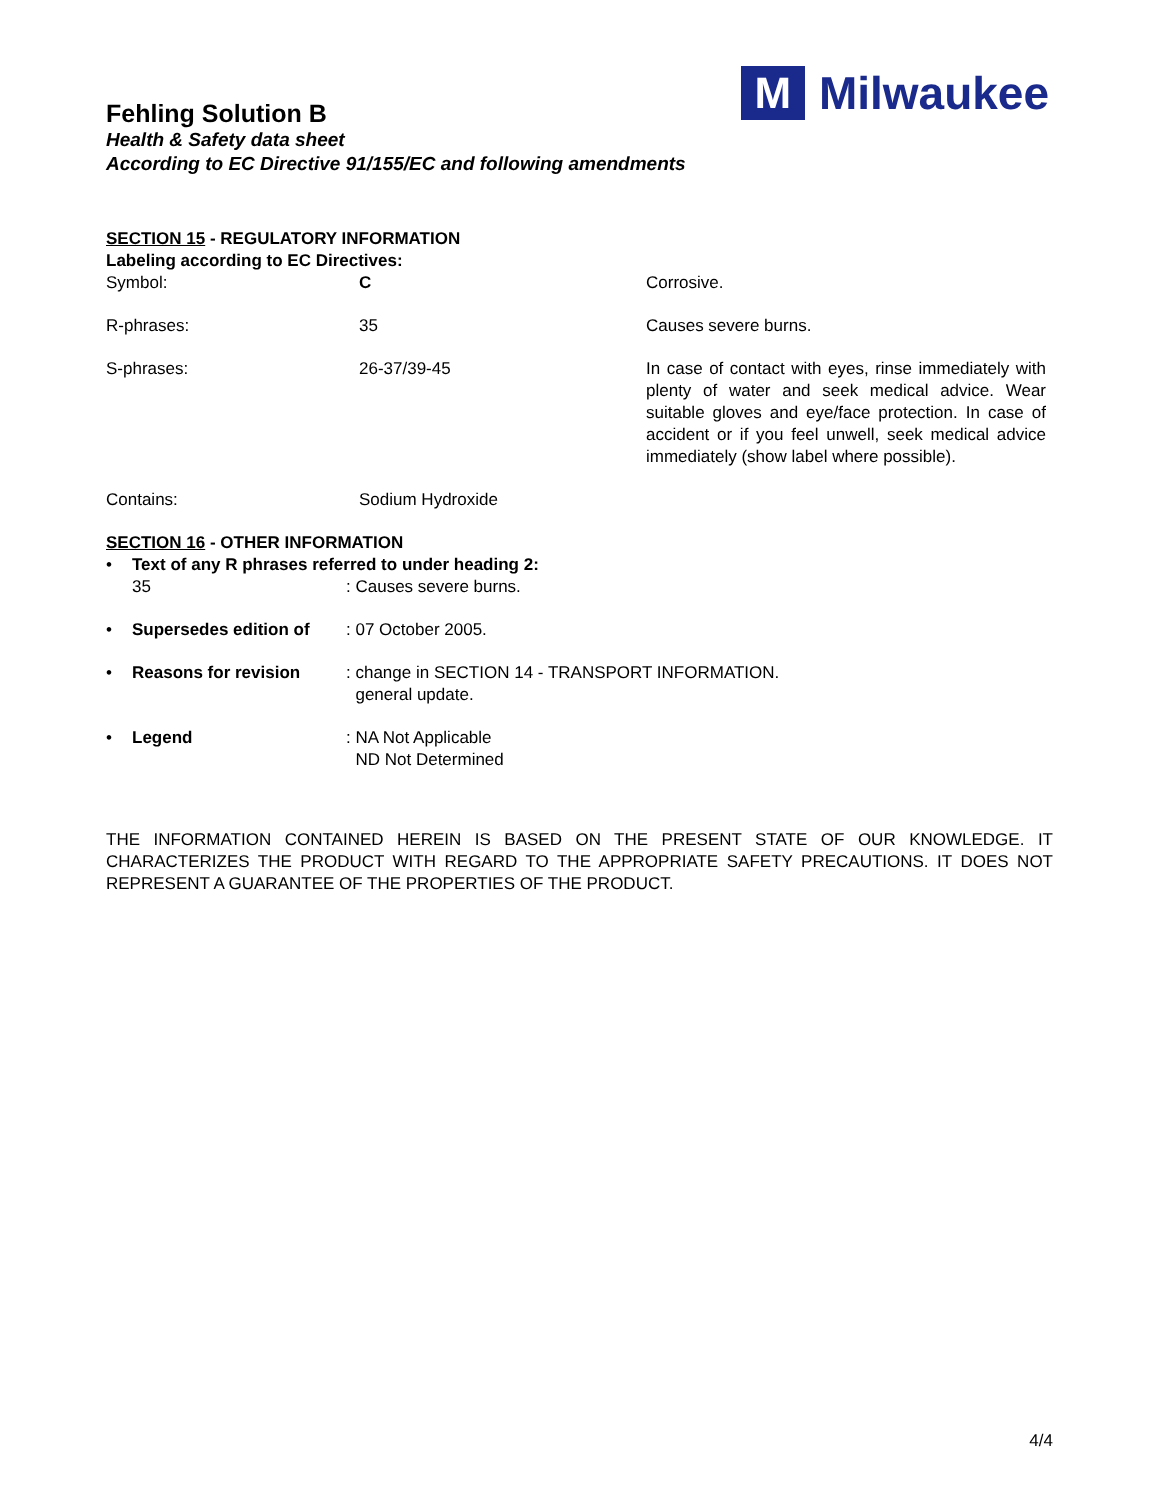M
Milwaukee
Fehling Solution B
Health & Safety data sheet
According to EC Directive 91/155/EC and following amendments
SECTION 15 - REGULATORY INFORMATION
Labeling according to EC Directives:
Symbol: C Corrosive.
R-phrases: 35 Causes severe burns.
S-phrases: 26-37/39-45 In case of contact with eyes, rinse immediately with plenty of water and seek medical advice. Wear suitable gloves and eye/face protection. In case of accident or if you feel unwell, seek medical advice immediately (show label where possible).
Contains: Sodium Hydroxide
SECTION 16 - OTHER INFORMATION
• Text of any R phrases referred to under heading 2:
35: Causes severe burns.
• Supersedes edition of
: 07 October 2005.
• Reasons for revision : change in SECTION 14 - TRANSPORT INFORMATION.
general update.
• Legend : NA Not Applicable
ND Not Determined
THE INFORMATION CONTAINED HEREIN IS BASED ON THE PRESENT STATE OF OUR KNOWLEDGE. IT CHARACTERIZES THE PRODUCT WITH REGARD TO THE APPROPRIATE SAFETY PRECAUTIONS. IT DOES NOT REPRESENT A GUARANTEE OF THE PROPERTIES OF THE PRODUCT.
4/4